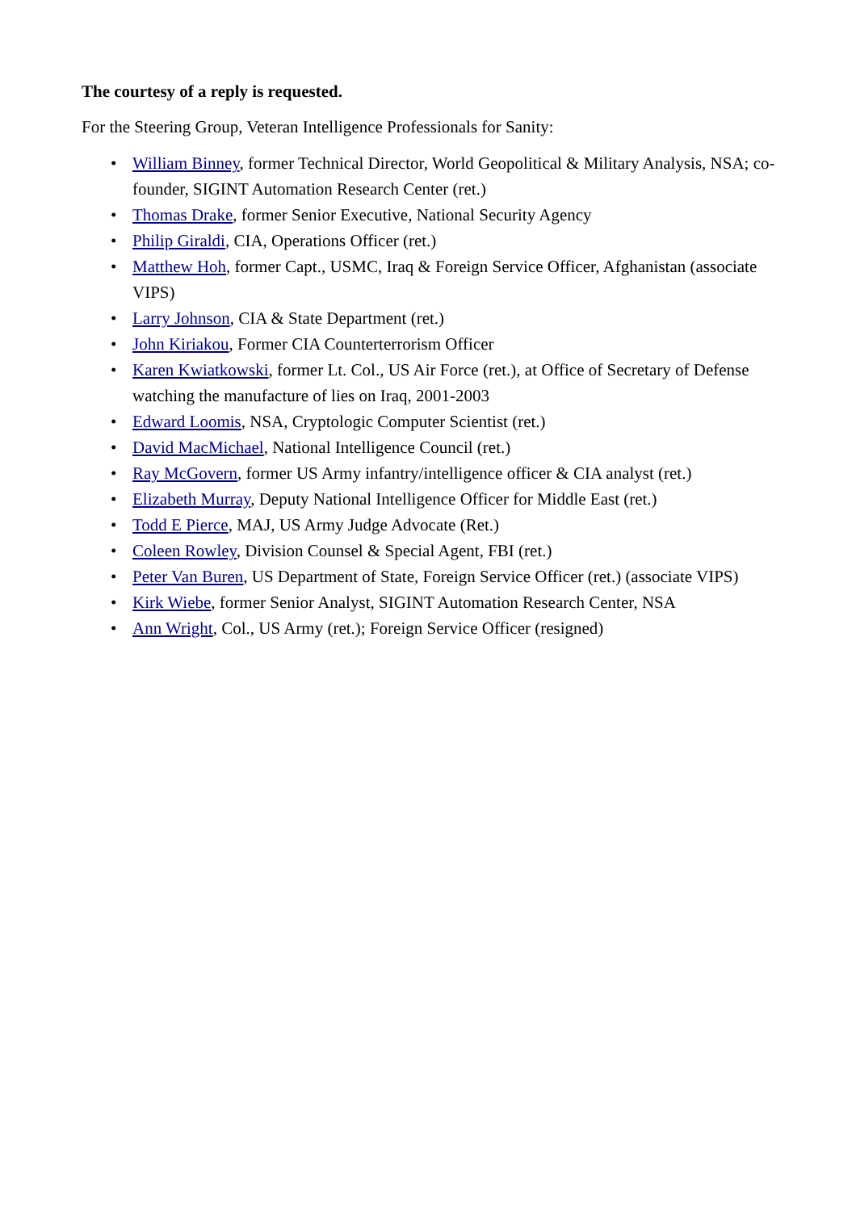The courtesy of a reply is requested.
For the Steering Group, Veteran Intelligence Professionals for Sanity:
• William Binney, former Technical Director, World Geopolitical & Military Analysis, NSA; co-founder, SIGINT Automation Research Center (ret.)
• Thomas Drake, former Senior Executive, National Security Agency
• Philip Giraldi, CIA, Operations Officer (ret.)
• Matthew Hoh, former Capt., USMC, Iraq & Foreign Service Officer, Afghanistan (associate VIPS)
• Larry Johnson, CIA & State Department (ret.)
• John Kiriakou, Former CIA Counterterrorism Officer
• Karen Kwiatkowski, former Lt. Col., US Air Force (ret.), at Office of Secretary of Defense watching the manufacture of lies on Iraq, 2001-2003
• Edward Loomis, NSA, Cryptologic Computer Scientist (ret.)
• David MacMichael, National Intelligence Council (ret.)
• Ray McGovern, former US Army infantry/intelligence officer & CIA analyst (ret.)
• Elizabeth Murray, Deputy National Intelligence Officer for Middle East (ret.)
• Todd E Pierce, MAJ, US Army Judge Advocate (Ret.)
• Coleen Rowley, Division Counsel & Special Agent, FBI (ret.)
• Peter Van Buren, US Department of State, Foreign Service Officer (ret.) (associate VIPS)
• Kirk Wiebe, former Senior Analyst, SIGINT Automation Research Center, NSA
• Ann Wright, Col., US Army (ret.); Foreign Service Officer (resigned)